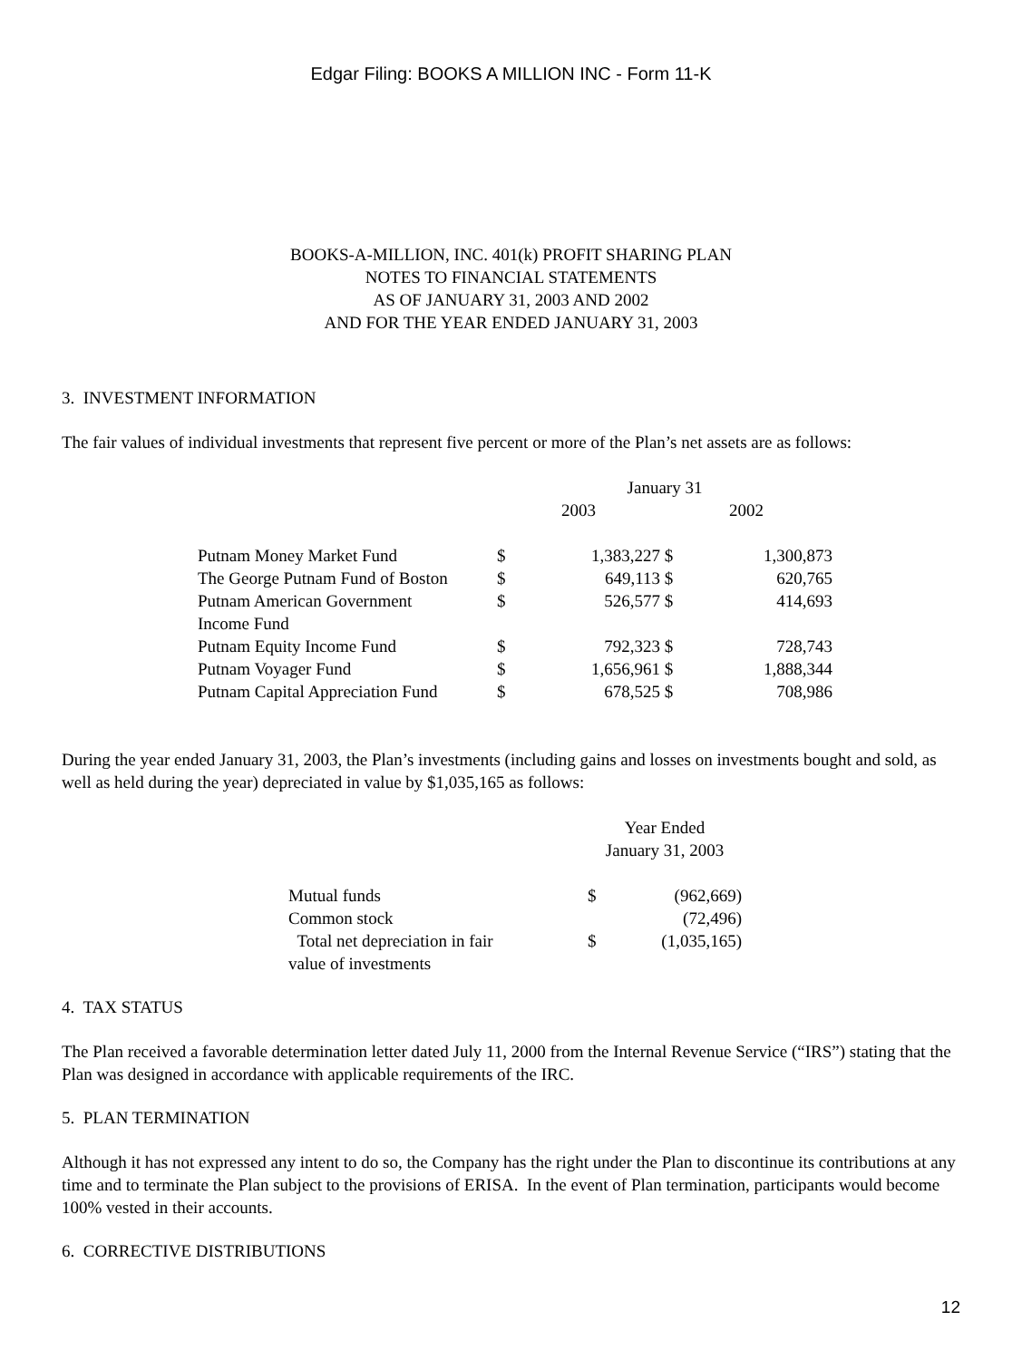Edgar Filing: BOOKS A MILLION INC - Form 11-K
BOOKS-A-MILLION, INC. 401(k) PROFIT SHARING PLAN
NOTES TO FINANCIAL STATEMENTS
AS OF JANUARY 31, 2003 AND 2002
AND FOR THE YEAR ENDED JANUARY 31, 2003
3. INVESTMENT INFORMATION
The fair values of individual investments that represent five percent or more of the Plan’s net assets are as follows:
| | January 31 | | | |
| | 2003 | | 2002 | |
| Putnam Money Market Fund | $ | 1,383,227 | $ | 1,300,873 |
| The George Putnam Fund of Boston | $ | 649,113 | $ | 620,765 |
| Putnam American Government Income Fund | $ | 526,577 | $ | 414,693 |
| Putnam Equity Income Fund | $ | 792,323 | $ | 728,743 |
| Putnam Voyager Fund | $ | 1,656,961 | $ | 1,888,344 |
| Putnam Capital Appreciation Fund | $ | 678,525 | $ | 708,986 |
During the year ended January 31, 2003, the Plan’s investments (including gains and losses on investments bought and sold, as well as held during the year) depreciated in value by $1,035,165 as follows:
| | Year Ended January 31, 2003 | |
| Mutual funds | $ | (962,669) |
| Common stock | | (72,496) |
| Total net depreciation in fair value of investments | $ | (1,035,165) |
4. TAX STATUS
The Plan received a favorable determination letter dated July 11, 2000 from the Internal Revenue Service (“IRS”) stating that the Plan was designed in accordance with applicable requirements of the IRC.
5. PLAN TERMINATION
Although it has not expressed any intent to do so, the Company has the right under the Plan to discontinue its contributions at any time and to terminate the Plan subject to the provisions of ERISA. In the event of Plan termination, participants would become 100% vested in their accounts.
6. CORRECTIVE DISTRIBUTIONS
12